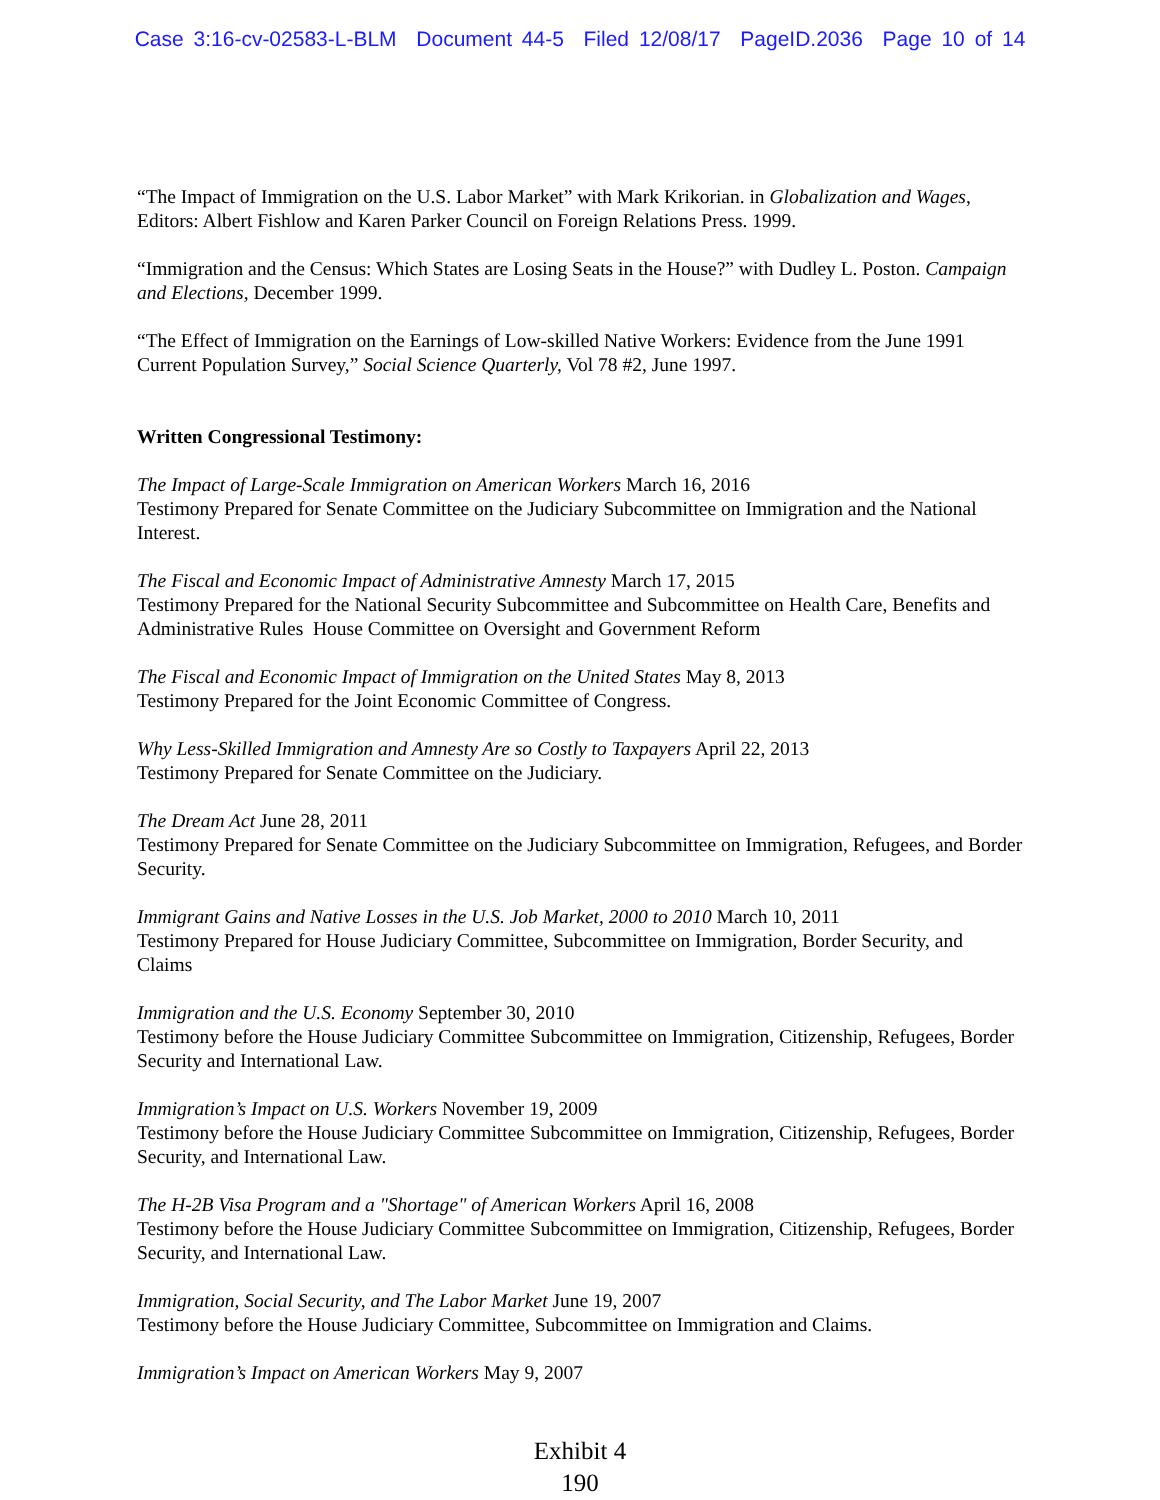Case 3:16-cv-02583-L-BLM Document 44-5 Filed 12/08/17 PageID.2036 Page 10 of 14
“The Impact of Immigration on the U.S. Labor Market” with Mark Krikorian. in Globalization and Wages, Editors: Albert Fishlow and Karen Parker Council on Foreign Relations Press. 1999.
“Immigration and the Census: Which States are Losing Seats in the House?” with Dudley L. Poston. Campaign and Elections, December 1999.
“The Effect of Immigration on the Earnings of Low-skilled Native Workers: Evidence from the June 1991 Current Population Survey,” Social Science Quarterly, Vol 78 #2, June 1997.
Written Congressional Testimony:
The Impact of Large-Scale Immigration on American Workers March 16, 2016
Testimony Prepared for Senate Committee on the Judiciary Subcommittee on Immigration and the National Interest.
The Fiscal and Economic Impact of Administrative Amnesty March 17, 2015
Testimony Prepared for the National Security Subcommittee and Subcommittee on Health Care, Benefits and Administrative Rules House Committee on Oversight and Government Reform
The Fiscal and Economic Impact of Immigration on the United States May 8, 2013
Testimony Prepared for the Joint Economic Committee of Congress.
Why Less-Skilled Immigration and Amnesty Are so Costly to Taxpayers April 22, 2013
Testimony Prepared for Senate Committee on the Judiciary.
The Dream Act June 28, 2011
Testimony Prepared for Senate Committee on the Judiciary Subcommittee on Immigration, Refugees, and Border Security.
Immigrant Gains and Native Losses in the U.S. Job Market, 2000 to 2010 March 10, 2011
Testimony Prepared for House Judiciary Committee, Subcommittee on Immigration, Border Security, and Claims
Immigration and the U.S. Economy September 30, 2010
Testimony before the House Judiciary Committee Subcommittee on Immigration, Citizenship, Refugees, Border Security and International Law.
Immigration’s Impact on U.S. Workers November 19, 2009
Testimony before the House Judiciary Committee Subcommittee on Immigration, Citizenship, Refugees, Border Security, and International Law.
The H-2B Visa Program and a "Shortage" of American Workers April 16, 2008
Testimony before the House Judiciary Committee Subcommittee on Immigration, Citizenship, Refugees, Border Security, and International Law.
Immigration, Social Security, and The Labor Market June 19, 2007
Testimony before the House Judiciary Committee, Subcommittee on Immigration and Claims.
Immigration’s Impact on American Workers May 9, 2007
Exhibit 4
190